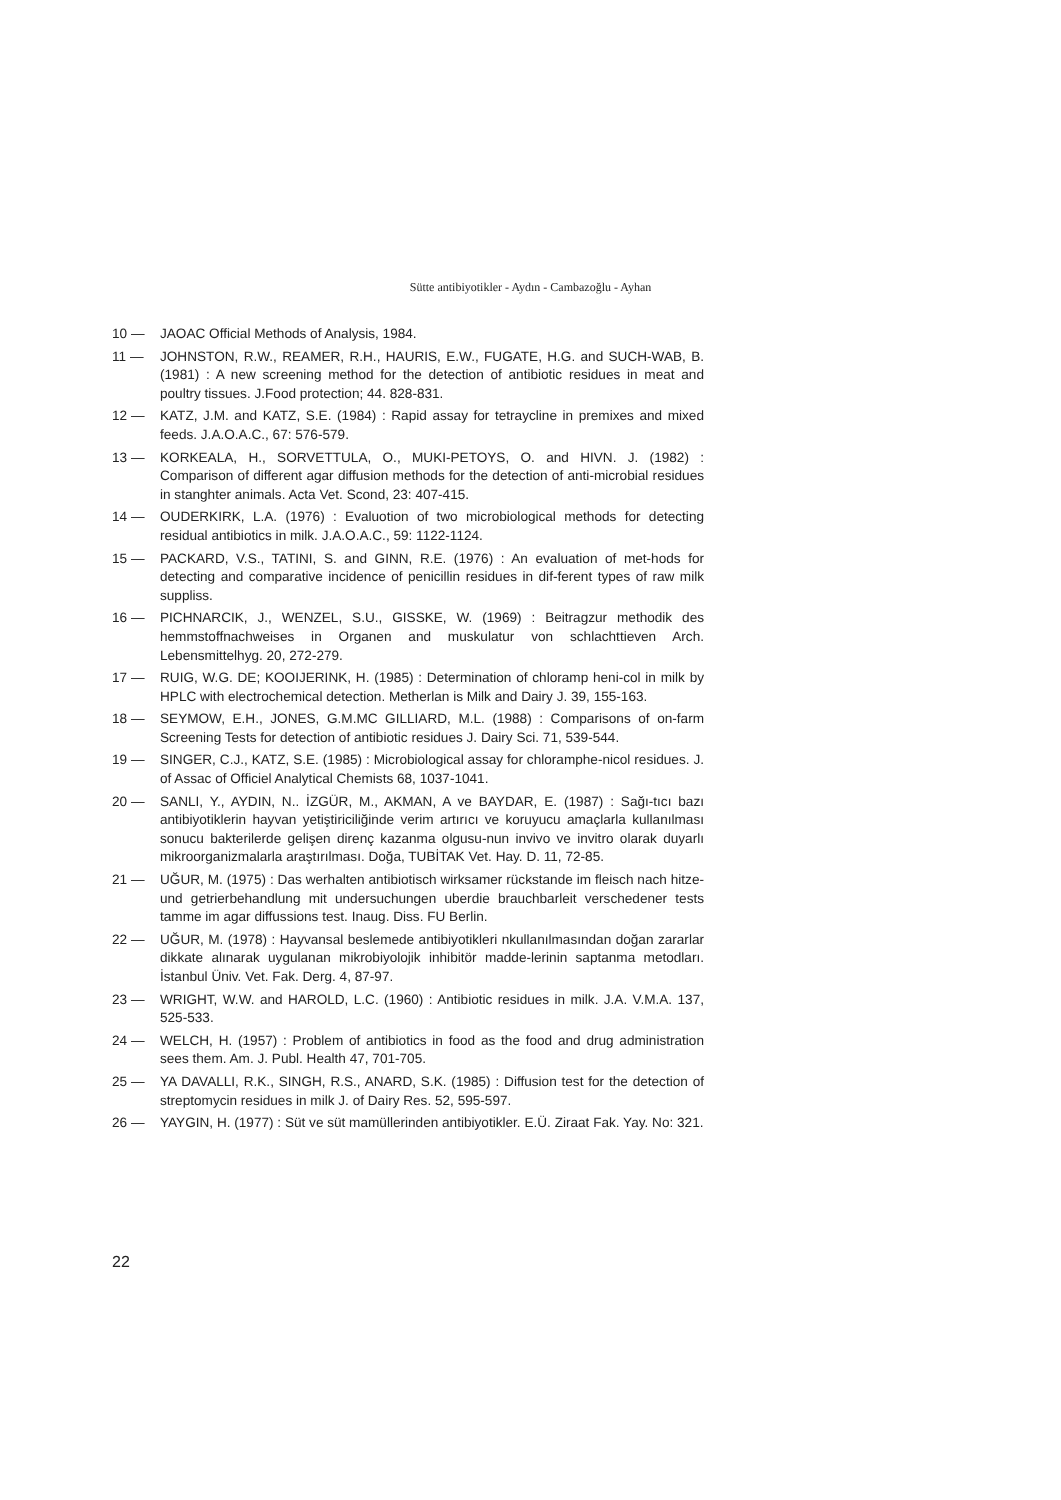Sütte antibiyotikler - Aydın - Cambazoğlu - Ayhan
10 — JAOAC Official Methods of Analysis, 1984.
11 — JOHNSTON, R.W., REAMER, R.H., HAURIS, E.W., FUGATE, H.G. and SUCH-WAB, B. (1981) : A new screening method for the detection of antibiotic residues in meat and poultry tissues. J.Food protection; 44. 828-831.
12 — KATZ, J.M. and KATZ, S.E. (1984) : Rapid assay for tetraycline in premixes and mixed feeds. J.A.O.A.C., 67: 576-579.
13 — KORKEALA, H., SORVETTULA, O., MUKI-PETOYS, O. and HIVN. J. (1982) : Comparison of different agar diffusion methods for the detection of anti-microbial residues in stanghter animals. Acta Vet. Scond, 23: 407-415.
14 — OUDERKIRK, L.A. (1976) : Evaluotion of two microbiological methods for detecting residual antibiotics in milk. J.A.O.A.C., 59: 1122-1124.
15 — PACKARD, V.S., TATINI, S. and GINN, R.E. (1976) : An evaluation of met-hods for detecting and comparative incidence of penicillin residues in dif-ferent types of raw milk suppliss.
16 — PICHNARCIK, J., WENZEL, S.U., GISSKE, W. (1969) : Beitragzur methodik des hemmstoffnachweises in Organen and muskulatur von schlachttieven Arch. Lebensmittelhyg. 20, 272-279.
17 — RUIG, W.G. DE; KOOIJERINK, H. (1985) : Determination of chloramp heni-col in milk by HPLC with electrochemical detection. Metherlan is Milk and Dairy J. 39, 155-163.
18 — SEYMOW, E.H., JONES, G.M.MC GILLIARD, M.L. (1988) : Comparisons of on-farm Screening Tests for detection of antibiotic residues J. Dairy Sci. 71, 539-544.
19 — SINGER, C.J., KATZ, S.E. (1985) : Microbiological assay for chloramphe-nicol residues. J. of Assac of Officiel Analytical Chemists 68, 1037-1041.
20 — SANLI, Y., AYDIN, N.. İZGÜR, M., AKMAN, A ve BAYDAR, E. (1987) : Sağı-tıcı bazı antibiyotiklerin hayvan yetiştiriciliğinde verim artırıcı ve koruyucu amaçlarla kullanılması sonucu bakterilerde gelişen direnç kazanma olgusu-nun invivo ve invitro olarak duyarlı mikroorganizmalarla araştırılması. Doğa, TUBİTAK Vet. Hay. D. 11, 72-85.
21 — UĞUR, M. (1975) : Das werhalten antibiotisch wirksamer rückstande im fleisch nach hitze-und getrierbehandlung mit undersuchungen uberdie brauchbarleit verschedener tests tamme im agar diffussions test. Inaug. Diss. FU Berlin.
22 — UĞUR, M. (1978) : Hayvansal beslemede antibiyotikleri nkullanılmasından doğan zararlar dikkate alınarak uygulanan mikrobiyolojik inhibitör madde-lerinin saptanma metodları. İstanbul Üniv. Vet. Fak. Derg. 4, 87-97.
23 — WRIGHT, W.W. and HAROLD, L.C. (1960) : Antibiotic residues in milk. J.A. V.M.A. 137, 525-533.
24 — WELCH, H. (1957) : Problem of antibiotics in food as the food and drug administration sees them. Am. J. Publ. Health 47, 701-705.
25 — YA DAVALLI, R.K., SINGH, R.S., ANARD, S.K. (1985) : Diffusion test for the detection of streptomycin residues in milk J. of Dairy Res. 52, 595-597.
26 — YAYGIN, H. (1977) : Süt ve süt mamüllerinden antibiyotikler. E.Ü. Ziraat Fak. Yay. No: 321.
22